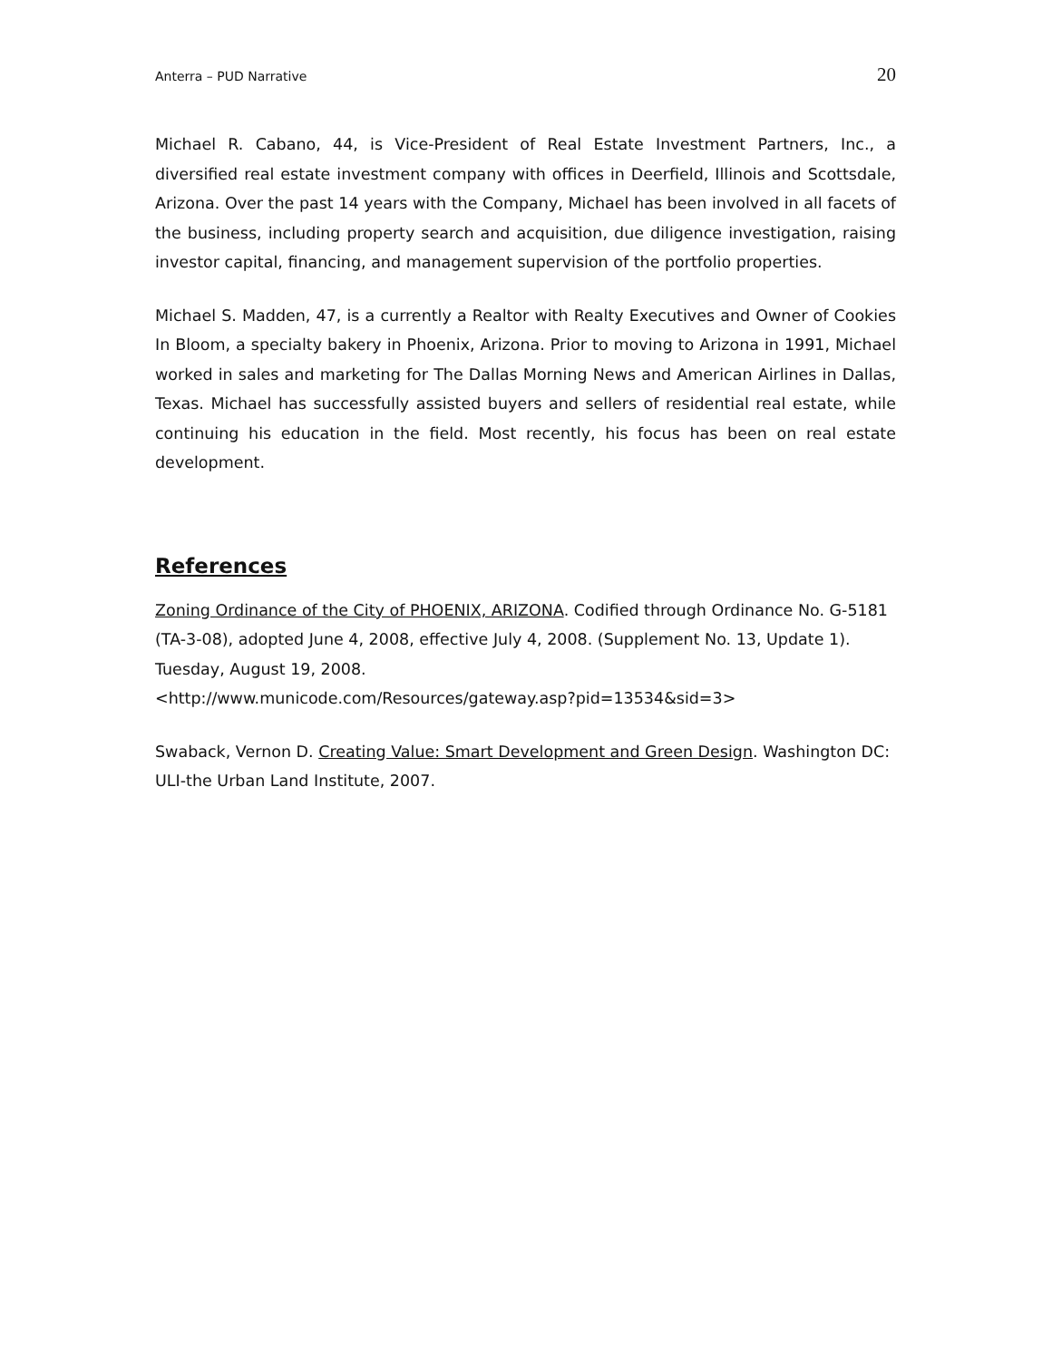Anterra – PUD Narrative 20
Michael R. Cabano, 44, is Vice-President of Real Estate Investment Partners, Inc., a diversified real estate investment company with offices in Deerfield, Illinois and Scottsdale, Arizona. Over the past 14 years with the Company, Michael has been involved in all facets of the business, including property search and acquisition, due diligence investigation, raising investor capital, financing, and management supervision of the portfolio properties.
Michael S. Madden, 47, is a currently a Realtor with Realty Executives and Owner of Cookies In Bloom, a specialty bakery in Phoenix, Arizona. Prior to moving to Arizona in 1991, Michael worked in sales and marketing for The Dallas Morning News and American Airlines in Dallas, Texas. Michael has successfully assisted buyers and sellers of residential real estate, while continuing his education in the field. Most recently, his focus has been on real estate development.
References
Zoning Ordinance of the City of PHOENIX, ARIZONA. Codified through Ordinance No. G-5181 (TA-3-08), adopted June 4, 2008, effective July 4, 2008. (Supplement No. 13, Update 1). Tuesday, August 19, 2008.
<http://www.municode.com/Resources/gateway.asp?pid=13534&sid=3>
Swaback, Vernon D. Creating Value: Smart Development and Green Design. Washington DC: ULI-the Urban Land Institute, 2007.